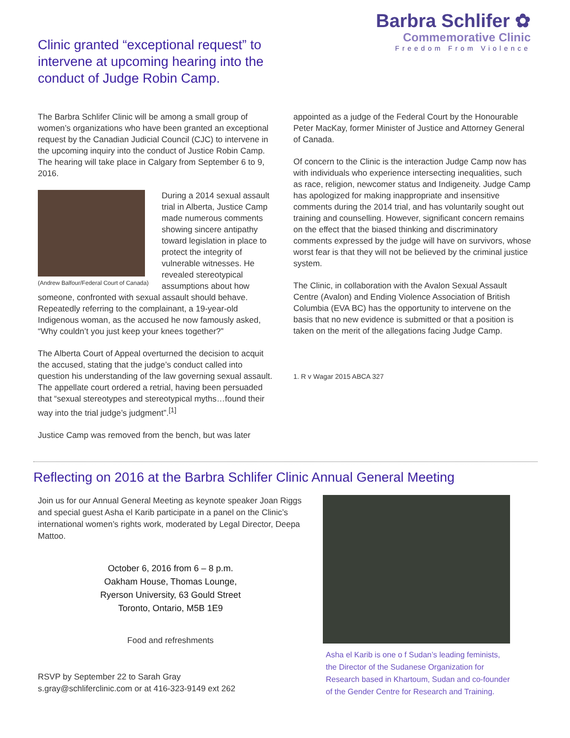Barbra Schlifer ✿
Commemorative Clinic
Freedom From Violence
Clinic granted “exceptional request” to intervene at upcoming hearing into the conduct of Judge Robin Camp.
The Barbra Schlifer Clinic will be among a small group of women’s organizations who have been granted an exceptional request by the Canadian Judicial Council (CJC) to intervene in the upcoming inquiry into the conduct of Justice Robin Camp. The hearing will take place in Calgary from September 6 to 9, 2016.
(Andrew Balfour/Federal Court of Canada)
During a 2014 sexual assault trial in Alberta, Justice Camp made numerous comments showing sincere antipathy toward legislation in place to protect the integrity of vulnerable witnesses. He revealed stereotypical assumptions about how someone, confronted with sexual assault should behave. Repeatedly referring to the complainant, a 19-year-old Indigenous woman, as the accused he now famously asked, “Why couldn’t you just keep your knees together?”
The Alberta Court of Appeal overturned the decision to acquit the accused, stating that the judge’s conduct called into question his understanding of the law governing sexual assault. The appellate court ordered a retrial, having been persuaded that “sexual stereotypes and stereotypical myths…found their way into the trial judge’s judgment”.<sup>[1]</sup>
Justice Camp was removed from the bench, but was later
appointed as a judge of the Federal Court by the Honourable Peter MacKay, former Minister of Justice and Attorney General of Canada.
Of concern to the Clinic is the interaction Judge Camp now has with individuals who experience intersecting inequalities, such as race, religion, newcomer status and Indigeneity. Judge Camp has apologized for making inappropriate and insensitive comments during the 2014 trial, and has voluntarily sought out training and counselling. However, significant concern remains on the effect that the biased thinking and discriminatory comments expressed by the judge will have on survivors, whose worst fear is that they will not be believed by the criminal justice system.
The Clinic, in collaboration with the Avalon Sexual Assault Centre (Avalon) and Ending Violence Association of British Columbia (EVA BC) has the opportunity to intervene on the basis that no new evidence is submitted or that a position is taken on the merit of the allegations facing Judge Camp.
1. R v Wagar 2015 ABCA 327
Reflecting on 2016 at the Barbra Schlifer Clinic Annual General Meeting
Join us for our Annual General Meeting as keynote speaker Joan Riggs and special guest Asha el Karib participate in a panel on the Clinic’s international women’s rights work, moderated by Legal Director, Deepa Mattoo.
October 6, 2016 from 6 – 8 p.m.
Oakham House, Thomas Lounge,
Ryerson University, 63 Gould Street
Toronto, Ontario, M5B 1E9
Food and refreshments
RSVP by September 22 to Sarah Gray
s.gray@schliferclinic.com or at 416-323-9149 ext 262
Asha el Karib is one o f Sudan’s leading feminists, the Director of the Sudanese Organization for Research based in Khartoum, Sudan and co-founder of the Gender Centre for Research and Training.